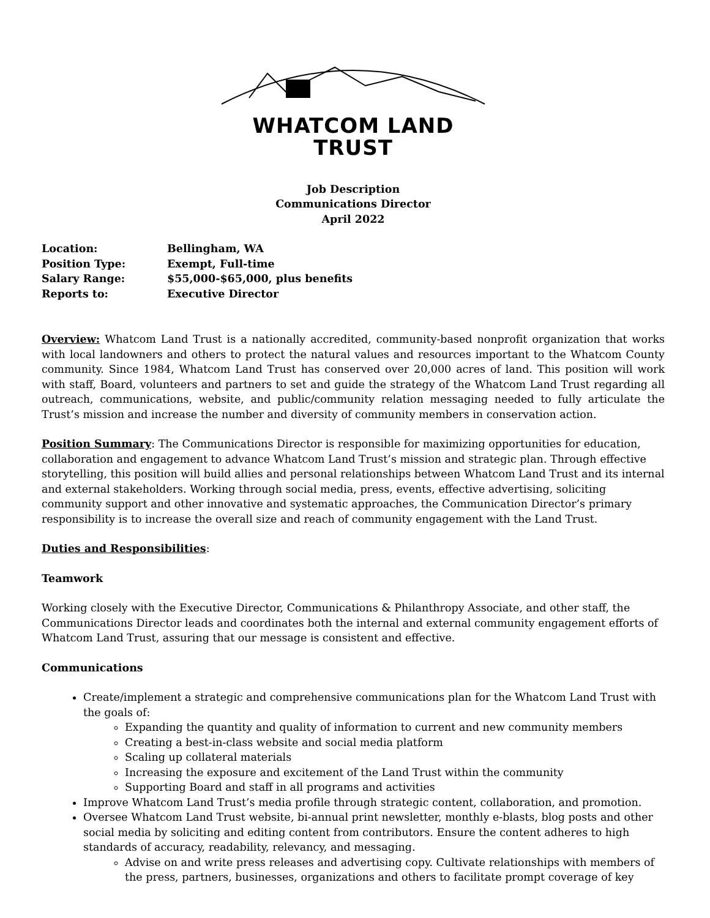WHATCOM LAND TRUST
Job Description
Communications Director
April 2022
Location: Bellingham, WA
Position Type: Exempt, Full-time
Salary Range: $55,000-$65,000, plus benefits
Reports to: Executive Director
Overview: Whatcom Land Trust is a nationally accredited, community-based nonprofit organization that works with local landowners and others to protect the natural values and resources important to the Whatcom County community. Since 1984, Whatcom Land Trust has conserved over 20,000 acres of land. This position will work with staff, Board, volunteers and partners to set and guide the strategy of the Whatcom Land Trust regarding all outreach, communications, website, and public/community relation messaging needed to fully articulate the Trust’s mission and increase the number and diversity of community members in conservation action.
Position Summary: The Communications Director is responsible for maximizing opportunities for education, collaboration and engagement to advance Whatcom Land Trust’s mission and strategic plan. Through effective storytelling, this position will build allies and personal relationships between Whatcom Land Trust and its internal and external stakeholders. Working through social media, press, events, effective advertising, soliciting community support and other innovative and systematic approaches, the Communication Director’s primary responsibility is to increase the overall size and reach of community engagement with the Land Trust.
Duties and Responsibilities:
Teamwork
Working closely with the Executive Director, Communications & Philanthropy Associate, and other staff, the Communications Director leads and coordinates both the internal and external community engagement efforts of Whatcom Land Trust, assuring that our message is consistent and effective.
Communications
Create/implement a strategic and comprehensive communications plan for the Whatcom Land Trust with the goals of:
Expanding the quantity and quality of information to current and new community members
Creating a best-in-class website and social media platform
Scaling up collateral materials
Increasing the exposure and excitement of the Land Trust within the community
Supporting Board and staff in all programs and activities
Improve Whatcom Land Trust’s media profile through strategic content, collaboration, and promotion.
Oversee Whatcom Land Trust website, bi-annual print newsletter, monthly e-blasts, blog posts and other social media by soliciting and editing content from contributors. Ensure the content adheres to high standards of accuracy, readability, relevancy, and messaging.
Advise on and write press releases and advertising copy. Cultivate relationships with members of the press, partners, businesses, organizations and others to facilitate prompt coverage of key